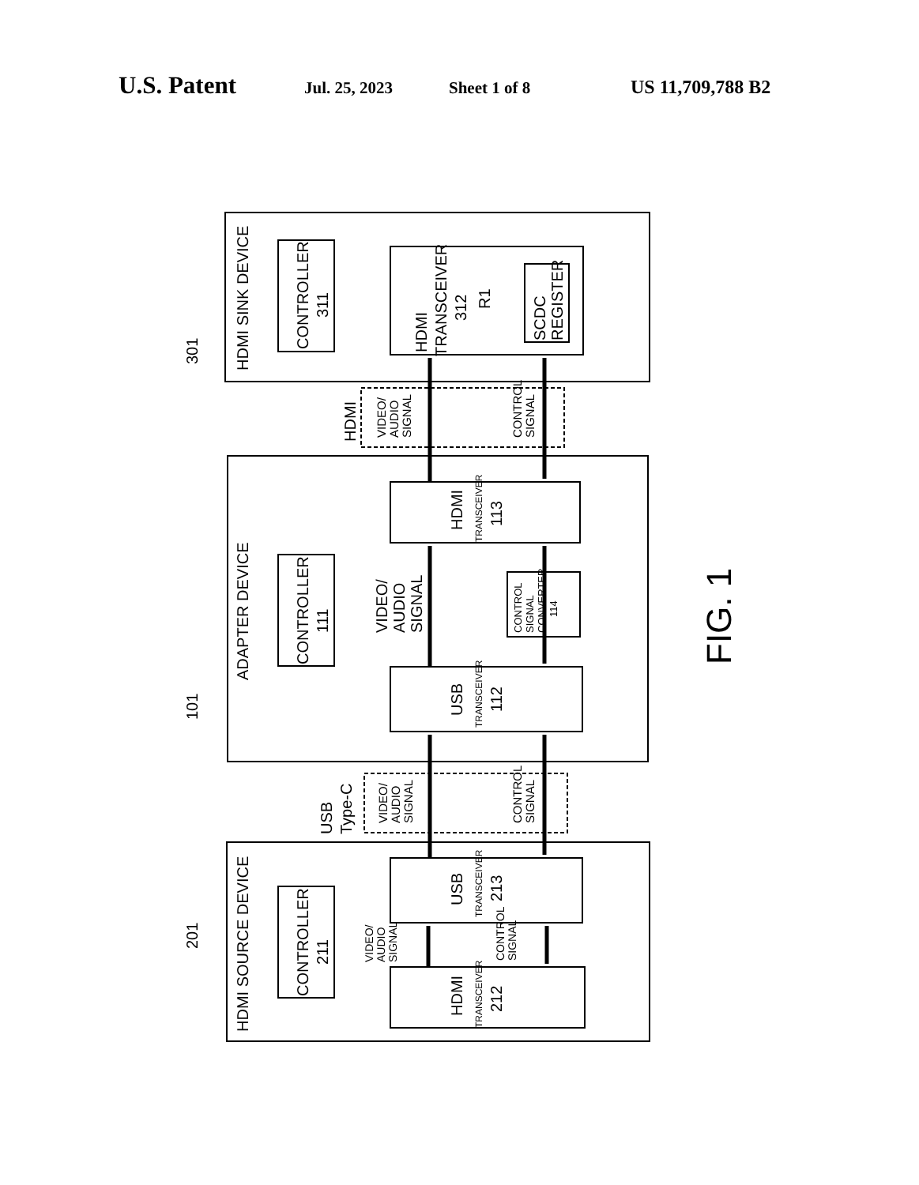U.S. Patent Jul. 25, 2023 Sheet 1 of 8 US 11,709,788 B2
HDMI SINK DEVICE
301
CONTROLLER
311
HDMI
TRANSCEIVER
312
R1
SCDC
REGISTER
HDMI
VIDEO/
AUDIO
SIGNAL
CONTROL
SIGNAL
ADAPTER DEVICE
101
CONTROLLER
111
VIDEO/
AUDIO
SIGNAL
HDMI
TRANSCEIVER
113
CONTROL
SIGNAL
CONVERTER
114
USB
TRANSCEIVER
112
USB
Type-C
VIDEO/
AUDIO
SIGNAL
CONTROL
SIGNAL
HDMI SOURCE DEVICE
201
CONTROLLER
211
USB
TRANSCEIVER
213
VIDEO/
AUDIO
SIGNAL
CONTROL
SIGNAL
HDMI
TRANSCEIVER
212
FIG. 1